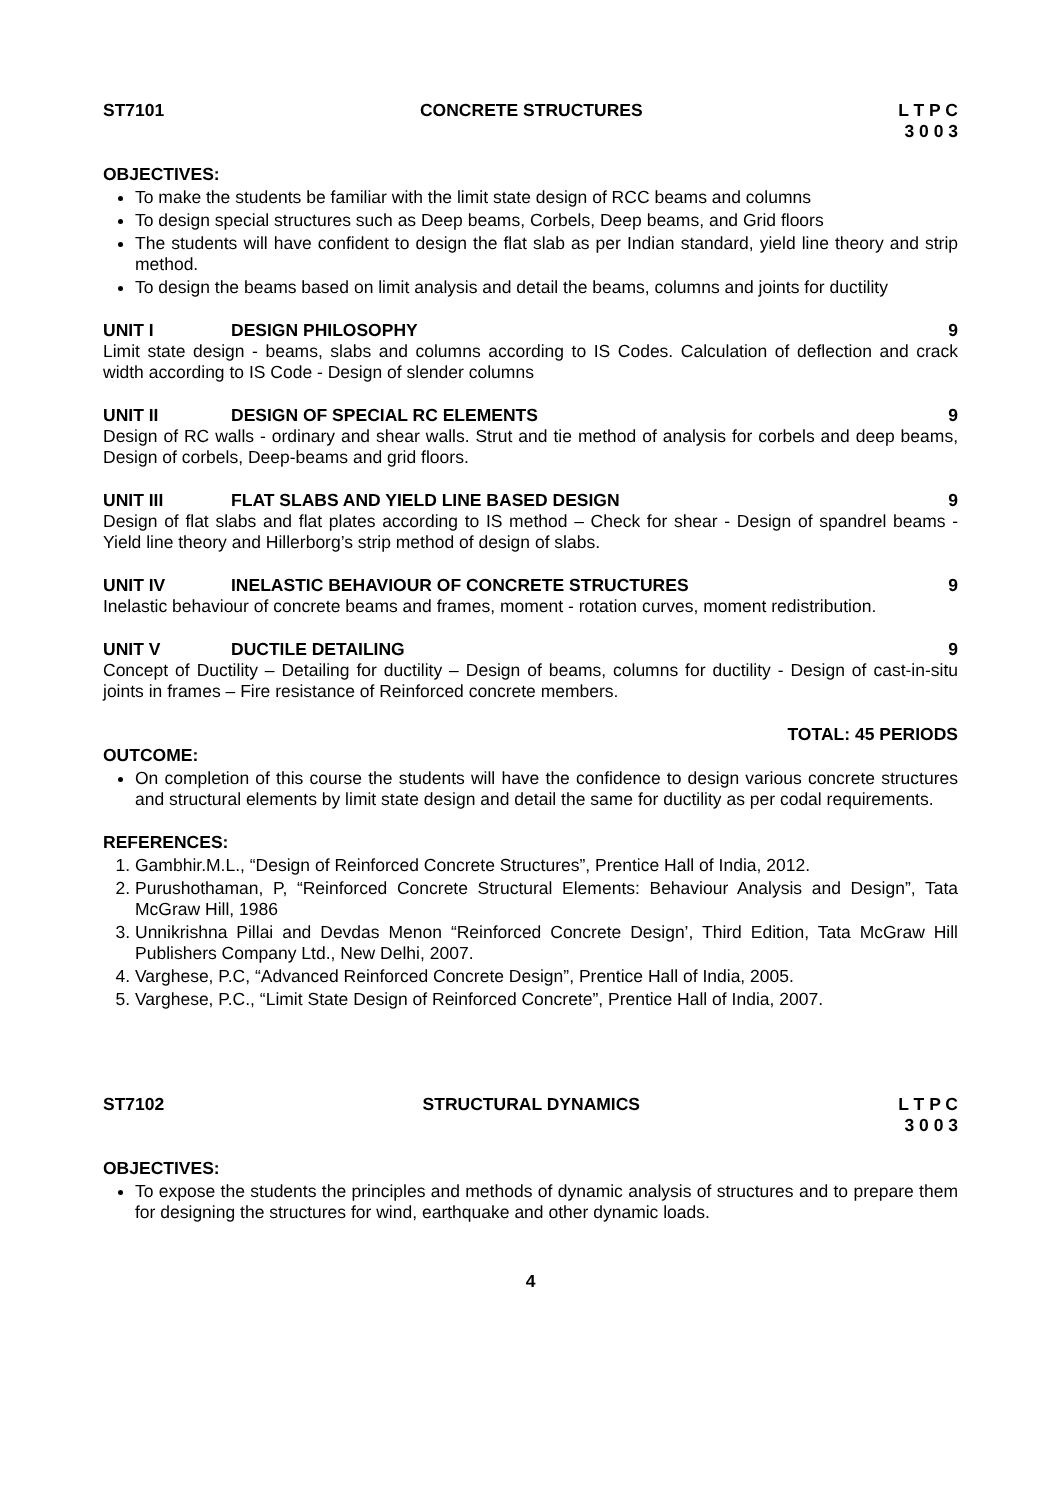ST7101 CONCRETE STRUCTURES L T P C
3 0 0 3
OBJECTIVES:
To make the students be familiar with the limit state design of RCC beams and columns
To design special structures such as Deep beams, Corbels, Deep beams, and Grid floors
The students will have confident to design the flat slab as per Indian standard, yield line theory and strip method.
To design the beams based on limit analysis and detail the beams, columns and joints for ductility
UNIT I DESIGN PHILOSOPHY 9
Limit state design - beams, slabs and columns according to IS Codes. Calculation of deflection and crack width according to IS Code - Design of slender columns
UNIT II DESIGN OF SPECIAL RC ELEMENTS 9
Design of RC walls - ordinary and shear walls. Strut and tie method of analysis for corbels and deep beams, Design of corbels, Deep-beams and grid floors.
UNIT III FLAT SLABS AND YIELD LINE BASED DESIGN 9
Design of flat slabs and flat plates according to IS method – Check for shear - Design of spandrel beams - Yield line theory and Hillerborg’s strip method of design of slabs.
UNIT IV INELASTIC BEHAVIOUR OF CONCRETE STRUCTURES 9
Inelastic behaviour of concrete beams and frames, moment - rotation curves, moment redistribution.
UNIT V DUCTILE DETAILING 9
Concept of Ductility – Detailing for ductility – Design of beams, columns for ductility - Design of cast-in-situ joints in frames – Fire resistance of Reinforced concrete members.
TOTAL: 45 PERIODS
OUTCOME:
On completion of this course the students will have the confidence to design various concrete structures and structural elements by limit state design and detail the same for ductility as per codal requirements.
REFERENCES:
1. Gambhir.M.L., “Design of Reinforced Concrete Structures”, Prentice Hall of India, 2012.
2. Purushothaman, P, “Reinforced Concrete Structural Elements: Behaviour Analysis and Design”, Tata McGraw Hill, 1986
3. Unnikrishna Pillai and Devdas Menon “Reinforced Concrete Design’, Third Edition, Tata McGraw Hill Publishers Company Ltd., New Delhi, 2007.
4. Varghese, P.C, “Advanced Reinforced Concrete Design”, Prentice Hall of India, 2005.
5. Varghese, P.C., “Limit State Design of Reinforced Concrete”, Prentice Hall of India, 2007.
ST7102 STRUCTURAL DYNAMICS L T P C
3 0 0 3
OBJECTIVES:
To expose the students the principles and methods of dynamic analysis of structures and to prepare them for designing the structures for wind, earthquake and other dynamic loads.
4